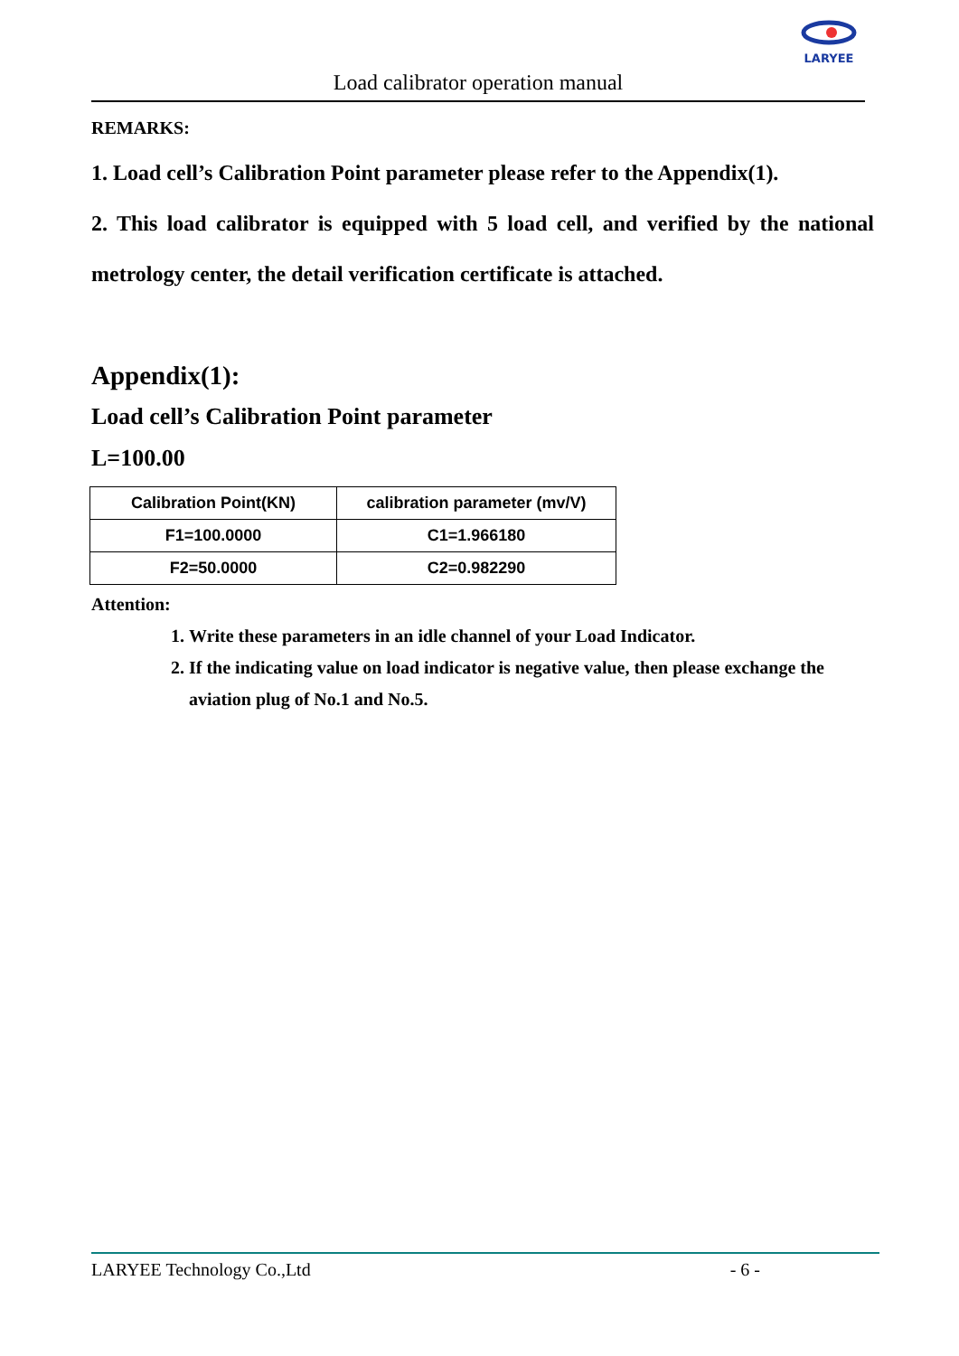LARYEE
Load calibrator operation manual
REMARKS:
1. Load cell’s Calibration Point parameter please refer to the Appendix(1).
2. This load calibrator is equipped with 5 load cell, and verified by the national metrology center, the detail verification certificate is attached.
Appendix(1):
Load cell’s Calibration Point parameter
L=100.00
| Calibration Point(KN) | calibration parameter (mv/V) |
| --- | --- |
| F1=100.0000 | C1=1.966180 |
| F2=50.0000 | C2=0.982290 |
Attention:
1. Write these parameters in an idle channel of your Load Indicator.
2. If the indicating value on load indicator is negative value, then please exchange the aviation plug of No.1 and No.5.
LARYEE Technology Co.,Ltd - 6 -